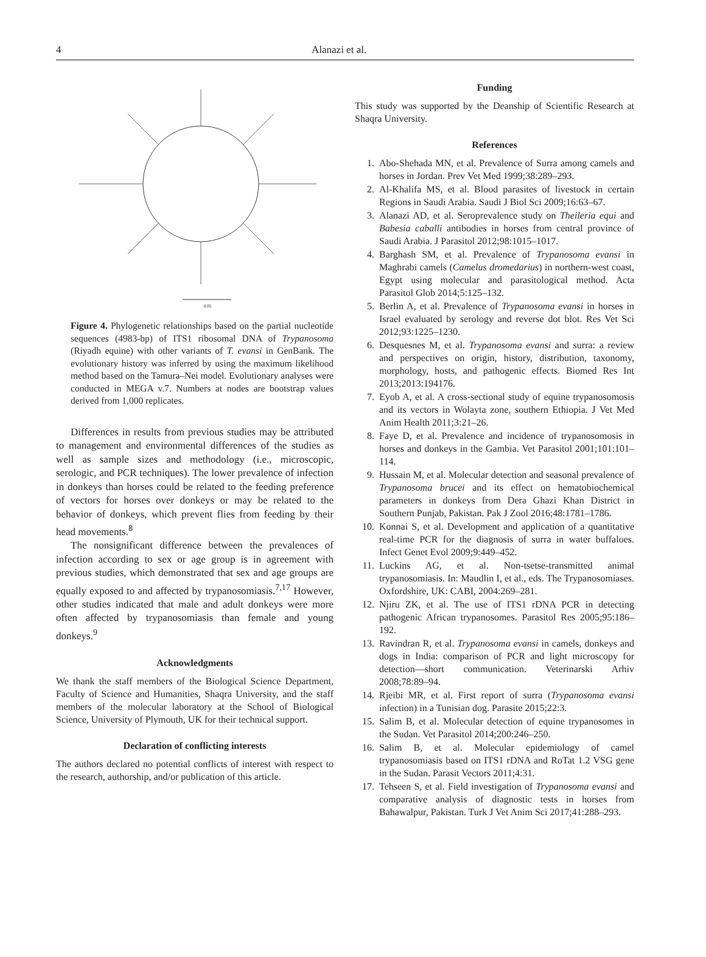4 Alanazi et al.
0.05
Figure 4. Phylogenetic relationships based on the partial nucleotide sequences (4983-bp) of ITS1 ribosomal DNA of Trypanosoma (Riyadh equine) with other variants of T. evansi in GenBank. The evolutionary history was inferred by using the maximum likelihood method based on the Tamura–Nei model. Evolutionary analyses were conducted in MEGA v.7. Numbers at nodes are bootstrap values derived from 1,000 replicates.
Differences in results from previous studies may be attributed to management and environmental differences of the studies as well as sample sizes and methodology (i.e., microscopic, serologic, and PCR techniques). The lower prevalence of infection in donkeys than horses could be related to the feeding preference of vectors for horses over donkeys or may be related to the behavior of donkeys, which prevent flies from feeding by their head movements.<sup>8</sup>
The nonsignificant difference between the prevalences of infection according to sex or age group is in agreement with previous studies, which demonstrated that sex and age groups are equally exposed to and affected by trypanosomiasis.<sup>7,17</sup> However, other studies indicated that male and adult donkeys were more often affected by trypanosomiasis than female and young donkeys.<sup>9</sup>
Acknowledgments
We thank the staff members of the Biological Science Department, Faculty of Science and Humanities, Shaqra University, and the staff members of the molecular laboratory at the School of Biological Science, University of Plymouth, UK for their technical support.
Declaration of conflicting interests
The authors declared no potential conflicts of interest with respect to the research, authorship, and/or publication of this article.
Funding
This study was supported by the Deanship of Scientific Research at Shaqra University.
References
1. Abo-Shehada MN, et al. Prevalence of Surra among camels and horses in Jordan. Prev Vet Med 1999;38:289–293.
2. Al-Khalifa MS, et al. Blood parasites of livestock in certain Regions in Saudi Arabia. Saudi J Biol Sci 2009;16:63–67.
3. Alanazi AD, et al. Seroprevalence study on Theileria equi and Babesia caballi antibodies in horses from central province of Saudi Arabia. J Parasitol 2012;98:1015–1017.
4. Barghash SM, et al. Prevalence of Trypanosoma evansi in Maghrabi camels (Camelus dromedarius) in northern-west coast, Egypt using molecular and parasitological method. Acta Parasitol Glob 2014;5:125–132.
5. Berlin A, et al. Prevalence of Trypanosoma evansi in horses in Israel evaluated by serology and reverse dot blot. Res Vet Sci 2012;93:1225–1230.
6. Desquesnes M, et al. Trypanosoma evansi and surra: a review and perspectives on origin, history, distribution, taxonomy, morphology, hosts, and pathogenic effects. Biomed Res Int 2013;2013:194176.
7. Eyob A, et al. A cross-sectional study of equine trypanosomosis and its vectors in Wolayta zone, southern Ethiopia. J Vet Med Anim Health 2011;3:21–26.
8. Faye D, et al. Prevalence and incidence of trypanosomosis in horses and donkeys in the Gambia. Vet Parasitol 2001;101:101–114.
9. Hussain M, et al. Molecular detection and seasonal prevalence of Trypanosoma brucei and its effect on hematobiochemical parameters in donkeys from Dera Ghazi Khan District in Southern Punjab, Pakistan. Pak J Zool 2016;48:1781–1786.
10. Konnai S, et al. Development and application of a quantitative real-time PCR for the diagnosis of surra in water buffaloes. Infect Genet Evol 2009;9:449–452.
11. Luckins AG, et al. Non-tsetse-transmitted animal trypanosomiasis. In: Maudlin I, et al., eds. The Trypanosomiases. Oxfordshire, UK: CABI, 2004:269–281.
12. Njiru ZK, et al. The use of ITS1 rDNA PCR in detecting pathogenic African trypanosomes. Parasitol Res 2005;95:186–192.
13. Ravindran R, et al. Trypanosoma evansi in camels, donkeys and dogs in India: comparison of PCR and light microscopy for detection—short communication. Veterinarski Arhiv 2008;78:89–94.
14. Rjeibi MR, et al. First report of surra (Trypanosoma evansi infection) in a Tunisian dog. Parasite 2015;22:3.
15. Salim B, et al. Molecular detection of equine trypanosomes in the Sudan. Vet Parasitol 2014;200:246–250.
16. Salim B, et al. Molecular epidemiology of camel trypanosomiasis based on ITS1 rDNA and RoTat 1.2 VSG gene in the Sudan. Parasit Vectors 2011;4:31.
17. Tehseen S, et al. Field investigation of Trypanosoma evansi and comparative analysis of diagnostic tests in horses from Bahawalpur, Pakistan. Turk J Vet Anim Sci 2017;41:288–293.